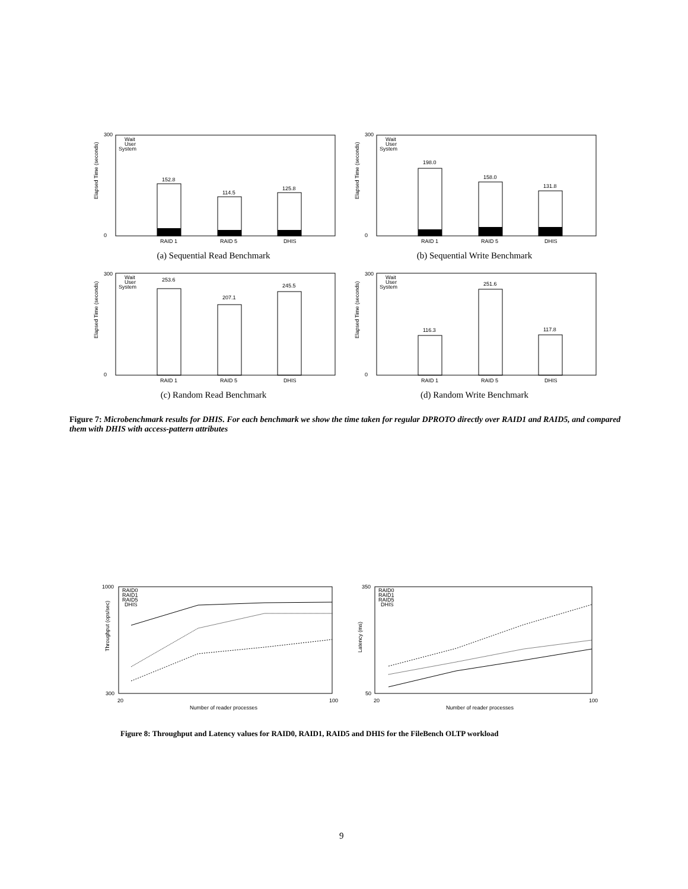Elapsed Time (seconds)
300
0
Wait
User
System
152.8
114.5
125.8
RAID 1
RAID 5
DHIS
(a) Sequential Read Benchmark
Elapsed Time (seconds)
300
0
Wait
User
System
198.0
158.0
131.8
RAID 1
RAID 5
DHIS
(b) Sequential Write Benchmark
Elapsed Time (seconds)
300
0
Wait
User
System
253.6
207.1
245.5
RAID 1
RAID 5
DHIS
(c) Random Read Benchmark
Elapsed Time (seconds)
300
0
Wait
User
System
116.3
251.6
117.8
RAID 1
RAID 5
DHIS
(d) Random Write Benchmark
Figure 7: Microbenchmark results for DHIS. For each benchmark we show the time taken for regular DPROTO directly over RAID1 and RAID5, and compared them with DHIS with access-pattern attributes
Throughput (ops/sec)
1000
300
RAID0
RAID1
RAID5
DHIS
20
100
Number of reader processes
Latency (ms)
350
50
RAID0
RAID1
RAID5
DHIS
20
100
Number of reader processes
Figure 8: Throughput and Latency values for RAID0, RAID1, RAID5 and DHIS for the FileBench OLTP workload
9